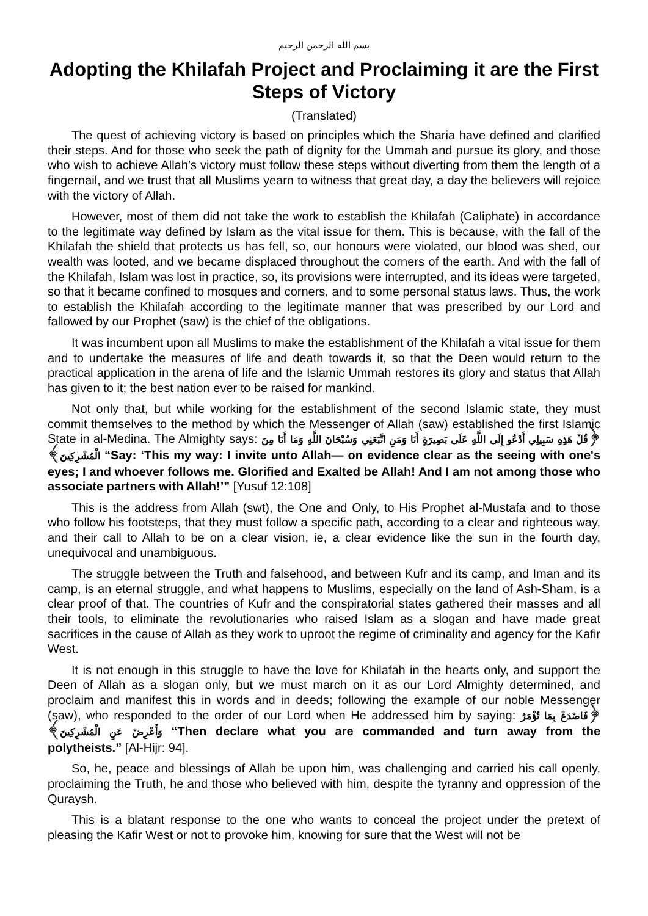بسم الله الرحمن الرحيم
Adopting the Khilafah Project and Proclaiming it are the First Steps of Victory
(Translated)
The quest of achieving victory is based on principles which the Sharia have defined and clarified their steps. And for those who seek the path of dignity for the Ummah and pursue its glory, and those who wish to achieve Allah’s victory must follow these steps without diverting from them the length of a fingernail, and we trust that all Muslims yearn to witness that great day, a day the believers will rejoice with the victory of Allah.
However, most of them did not take the work to establish the Khilafah (Caliphate) in accordance to the legitimate way defined by Islam as the vital issue for them. This is because, with the fall of the Khilafah the shield that protects us has fell, so, our honours were violated, our blood was shed, our wealth was looted, and we became displaced throughout the corners of the earth. And with the fall of the Khilafah, Islam was lost in practice, so, its provisions were interrupted, and its ideas were targeted, so that it became confined to mosques and corners, and to some personal status laws. Thus, the work to establish the Khilafah according to the legitimate manner that was prescribed by our Lord and fallowed by our Prophet (saw) is the chief of the obligations.
It was incumbent upon all Muslims to make the establishment of the Khilafah a vital issue for them and to undertake the measures of life and death towards it, so that the Deen would return to the practical application in the arena of life and the Islamic Ummah restores its glory and status that Allah has given to it; the best nation ever to be raised for mankind.
Not only that, but while working for the establishment of the second Islamic state, they must commit themselves to the method by which the Messenger of Allah (saw) established the first Islamic State in al-Medina. The Almighty says: ﴿قُلْ هَذِهِ سَبِيلِي أَدْعُو إِلَى اللَّهِ عَلَى بَصِيرَةٍ أَنَا وَمَنِ اتَّبَعَنِي وَسُبْحَانَ اللَّهِ وَمَا أَنَا مِنَ الْمُشْرِكِينَ﴾ “Say: ‘This my way: I invite unto Allah— on evidence clear as the seeing with one's eyes; I and whoever follows me. Glorified and Exalted be Allah! And I am not among those who associate partners with Allah!’” [Yusuf 12:108]
This is the address from Allah (swt), the One and Only, to His Prophet al-Mustafa and to those who follow his footsteps, that they must follow a specific path, according to a clear and righteous way, and their call to Allah to be on a clear vision, ie, a clear evidence like the sun in the fourth day, unequivocal and unambiguous.
The struggle between the Truth and falsehood, and between Kufr and its camp, and Iman and its camp, is an eternal struggle, and what happens to Muslims, especially on the land of Ash-Sham, is a clear proof of that. The countries of Kufr and the conspiratorial states gathered their masses and all their tools, to eliminate the revolutionaries who raised Islam as a slogan and have made great sacrifices in the cause of Allah as they work to uproot the regime of criminality and agency for the Kafir West.
It is not enough in this struggle to have the love for Khilafah in the hearts only, and support the Deen of Allah as a slogan only, but we must march on it as our Lord Almighty determined, and proclaim and manifest this in words and in deeds; following the example of our noble Messenger (saw), who responded to the order of our Lord when He addressed him by saying: ﴿فَاصْدَعْ بِمَا تُؤْمَرُ وَأَعْرِضْ عَنِ الْمُشْرِكِينَ﴾ “Then declare what you are commanded and turn away from the polytheists.” [Al-Hijr: 94].
So, he, peace and blessings of Allah be upon him, was challenging and carried his call openly, proclaiming the Truth, he and those who believed with him, despite the tyranny and oppression of the Quraysh.
This is a blatant response to the one who wants to conceal the project under the pretext of pleasing the Kafir West or not to provoke him, knowing for sure that the West will not be